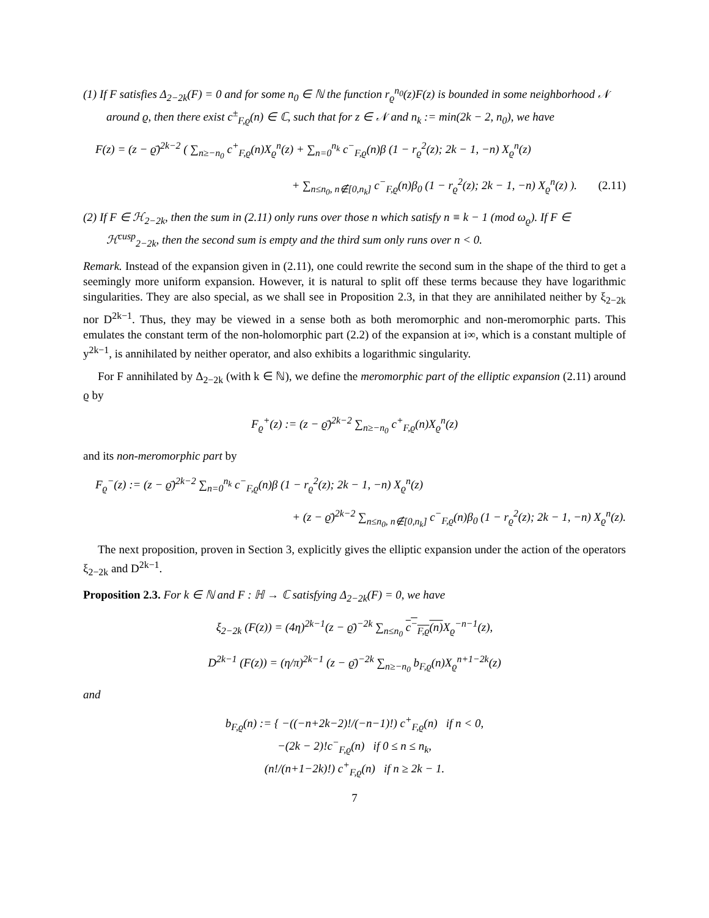(1) If F satisfies Δ<sub>2−2k</sub>(F) = 0 and for some n<sub>0</sub> ∈ ℕ the function r<sub>ϱ</sub><sup>n<sub>0</sub></sup>(z)F(z) is bounded in some neighborhood 𝒩 around ϱ, then there exist c<sup>±</sup><sub>F,ϱ</sub>(n) ∈ ℂ, such that for z ∈ 𝒩 and n<sub>k</sub> := min(2k − 2, n<sub>0</sub>), we have
F(z) = (z − ϱ̄)<sup>2k−2</sup> ( ∑<sub>n≥−n<sub>0</sub></sub> c<sup>+</sup><sub>F,ϱ</sub>(n)X<sub>ϱ</sub><sup>n</sup>(z) + ∑<sub>n=0</sub><sup>n<sub>k</sub></sup> c<sup>−</sup><sub>F,ϱ</sub>(n)β (1 − r<sub>ϱ</sub><sup>2</sup>(z); 2k − 1, −n) X<sub>ϱ</sub><sup>n</sup>(z)
+ ∑<sub>n≤n<sub>0</sub>, n∉[0,n<sub>k</sub>]</sub> c<sup>−</sup><sub>F,ϱ</sub>(n)β<sub>0</sub> (1 − r<sub>ϱ</sub><sup>2</sup>(z); 2k − 1, −n) X<sub>ϱ</sub><sup>n</sup>(z) ). (2.11)
(2) If F ∈ ℋ<sub>2−2k</sub>, then the sum in (2.11) only runs over those n which satisfy n ≡ k − 1 (mod ω<sub>ϱ</sub>). If F ∈ ℋ<sup>cusp</sup><sub>2−2k</sub>, then the second sum is empty and the third sum only runs over n < 0.
Remark. Instead of the expansion given in (2.11), one could rewrite the second sum in the shape of the third to get a seemingly more uniform expansion. However, it is natural to split off these terms because they have logarithmic singularities. They are also special, as we shall see in Proposition 2.3, in that they are annihilated neither by ξ<sub>2−2k</sub> nor D<sup>2k−1</sup>. Thus, they may be viewed in a sense both as both meromorphic and non-meromorphic parts. This emulates the constant term of the non-holomorphic part (2.2) of the expansion at i∞, which is a constant multiple of y<sup>2k−1</sup>, is annihilated by neither operator, and also exhibits a logarithmic singularity.
For F annihilated by Δ<sub>2−2k</sub> (with k ∈ ℕ), we define the meromorphic part of the elliptic expansion (2.11) around ϱ by
F<sub>ϱ</sub><sup>+</sup>(z) := (z − ϱ̄)<sup>2k−2</sup> ∑<sub>n≥−n<sub>0</sub></sub> c<sup>+</sup><sub>F,ϱ</sub>(n)X<sub>ϱ</sub><sup>n</sup>(z)
and its non-meromorphic part by
F<sub>ϱ</sub><sup>−</sup>(z) := (z − ϱ̄)<sup>2k−2</sup> ∑<sub>n=0</sub><sup>n<sub>k</sub></sup> c<sup>−</sup><sub>F,ϱ</sub>(n)β (1 − r<sub>ϱ</sub><sup>2</sup>(z); 2k − 1, −n) X<sub>ϱ</sub><sup>n</sup>(z)
+ (z − ϱ̄)<sup>2k−2</sup> ∑<sub>n≤n<sub>0</sub>, n∉[0,n<sub>k</sub>]</sub> c<sup>−</sup><sub>F,ϱ</sub>(n)β<sub>0</sub> (1 − r<sub>ϱ</sub><sup>2</sup>(z); 2k − 1, −n) X<sub>ϱ</sub><sup>n</sup>(z).
The next proposition, proven in Section 3, explicitly gives the elliptic expansion under the action of the operators ξ<sub>2−2k</sub> and D<sup>2k−1</sup>.
Proposition 2.3. For k ∈ ℕ and F : ℍ → ℂ satisfying Δ<sub>2−2k</sub>(F) = 0, we have
ξ<sub>2−2k</sub> (F(z)) = (4η)<sup>2k−1</sup>(z − ϱ̄)<sup>−2k</sup> ∑<sub>n≤n<sub>0</sub></sub> c<sup>−</sup><sub>F,ϱ</sub>(n) X<sub>ϱ</sub><sup>−n−1</sup>(z),
D<sup>2k−1</sup> (F(z)) = (η/π)<sup>2k−1</sup> (z − ϱ̄)<sup>−2k</sup> ∑<sub>n≥−n<sub>0</sub></sub> b<sub>F,ϱ</sub>(n)X<sub>ϱ</sub><sup>n+1−2k</sup>(z)
and
b<sub>F,ϱ</sub>(n) := { −((−n+2k−2)!/(−n−1)!) c<sup>+</sup><sub>F,ϱ</sub>(n) if n < 0,
−(2k − 2)!c<sup>−</sup><sub>F,ϱ</sub>(n) if 0 ≤ n ≤ n<sub>k</sub>,
(n!/(n+1−2k)!) c<sup>+</sup><sub>F,ϱ</sub>(n) if n ≥ 2k − 1.
7